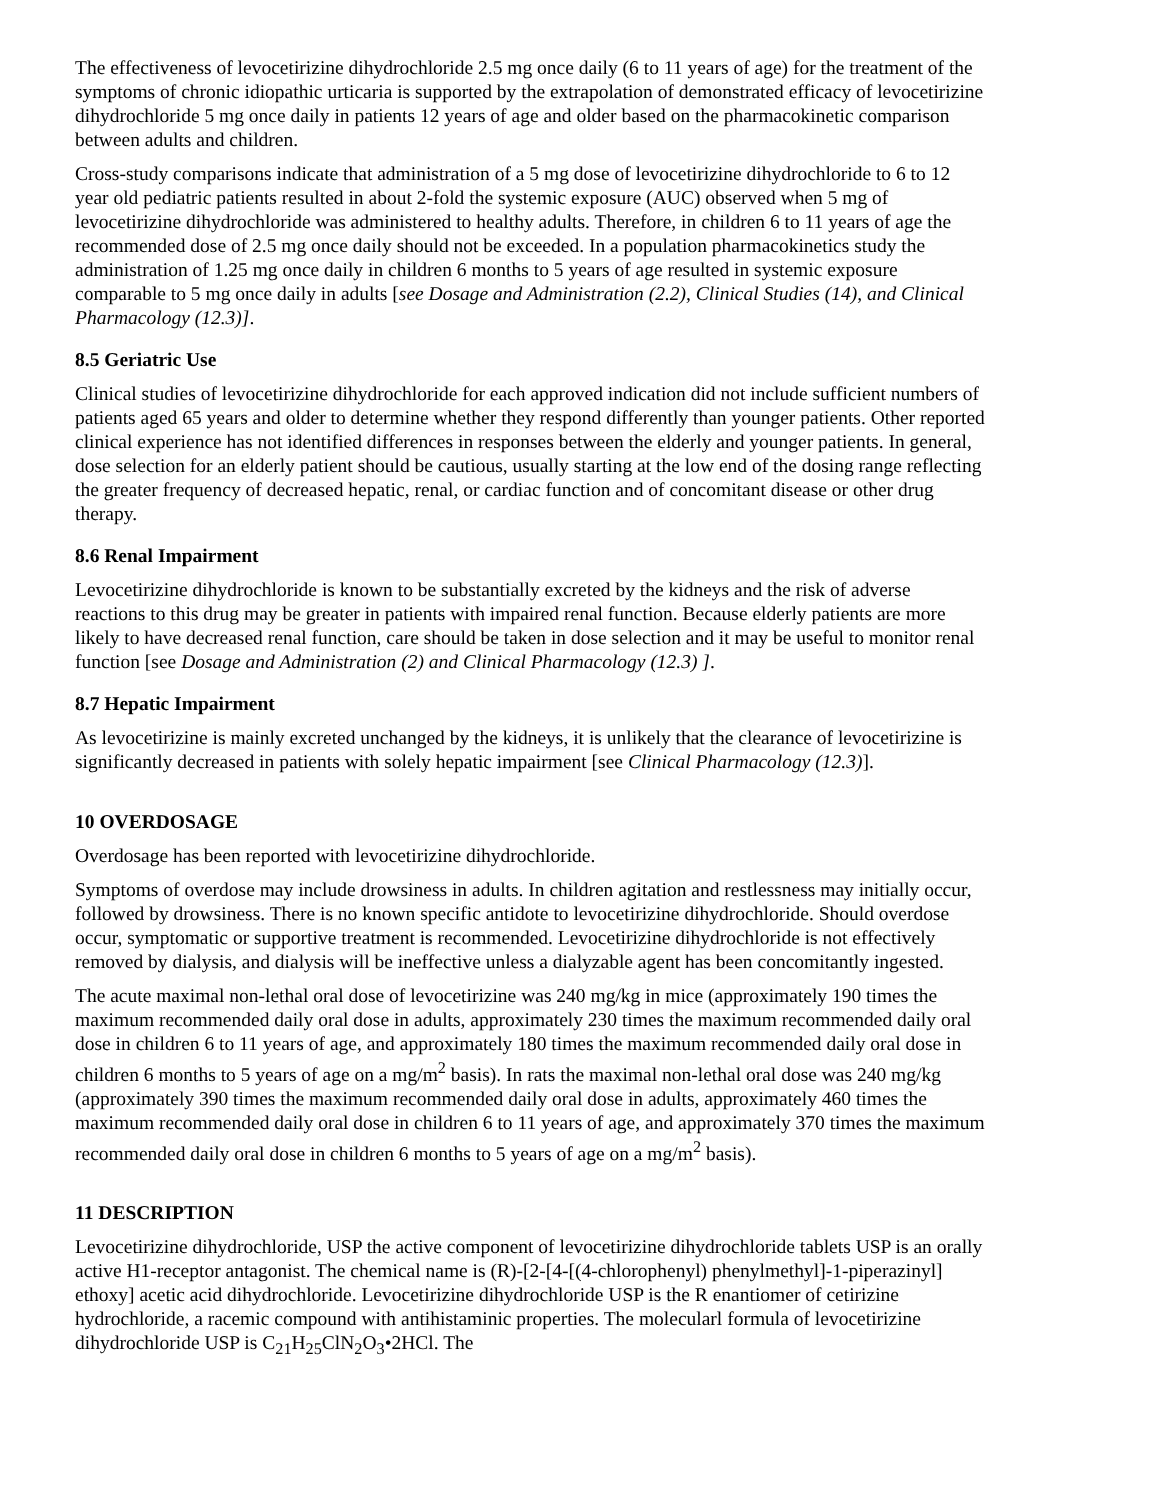The effectiveness of levocetirizine dihydrochloride 2.5 mg once daily (6 to 11 years of age) for the treatment of the symptoms of chronic idiopathic urticaria is supported by the extrapolation of demonstrated efficacy of levocetirizine dihydrochloride 5 mg once daily in patients 12 years of age and older based on the pharmacokinetic comparison between adults and children.
Cross-study comparisons indicate that administration of a 5 mg dose of levocetirizine dihydrochloride to 6 to 12 year old pediatric patients resulted in about 2-fold the systemic exposure (AUC) observed when 5 mg of levocetirizine dihydrochloride was administered to healthy adults. Therefore, in children 6 to 11 years of age the recommended dose of 2.5 mg once daily should not be exceeded. In a population pharmacokinetics study the administration of 1.25 mg once daily in children 6 months to 5 years of age resulted in systemic exposure comparable to 5 mg once daily in adults [see Dosage and Administration (2.2), Clinical Studies (14), and Clinical Pharmacology (12.3)].
8.5 Geriatric Use
Clinical studies of levocetirizine dihydrochloride for each approved indication did not include sufficient numbers of patients aged 65 years and older to determine whether they respond differently than younger patients. Other reported clinical experience has not identified differences in responses between the elderly and younger patients. In general, dose selection for an elderly patient should be cautious, usually starting at the low end of the dosing range reflecting the greater frequency of decreased hepatic, renal, or cardiac function and of concomitant disease or other drug therapy.
8.6 Renal Impairment
Levocetirizine dihydrochloride is known to be substantially excreted by the kidneys and the risk of adverse reactions to this drug may be greater in patients with impaired renal function. Because elderly patients are more likely to have decreased renal function, care should be taken in dose selection and it may be useful to monitor renal function [see Dosage and Administration (2) and Clinical Pharmacology (12.3) ].
8.7 Hepatic Impairment
As levocetirizine is mainly excreted unchanged by the kidneys, it is unlikely that the clearance of levocetirizine is significantly decreased in patients with solely hepatic impairment [see Clinical Pharmacology (12.3)].
10 OVERDOSAGE
Overdosage has been reported with levocetirizine dihydrochloride.
Symptoms of overdose may include drowsiness in adults. In children agitation and restlessness may initially occur, followed by drowsiness. There is no known specific antidote to levocetirizine dihydrochloride. Should overdose occur, symptomatic or supportive treatment is recommended. Levocetirizine dihydrochloride is not effectively removed by dialysis, and dialysis will be ineffective unless a dialyzable agent has been concomitantly ingested.
The acute maximal non-lethal oral dose of levocetirizine was 240 mg/kg in mice (approximately 190 times the maximum recommended daily oral dose in adults, approximately 230 times the maximum recommended daily oral dose in children 6 to 11 years of age, and approximately 180 times the maximum recommended daily oral dose in children 6 months to 5 years of age on a mg/m<sup>2</sup> basis). In rats the maximal non-lethal oral dose was 240 mg/kg (approximately 390 times the maximum recommended daily oral dose in adults, approximately 460 times the maximum recommended daily oral dose in children 6 to 11 years of age, and approximately 370 times the maximum recommended daily oral dose in children 6 months to 5 years of age on a mg/m<sup>2</sup> basis).
11 DESCRIPTION
Levocetirizine dihydrochloride, USP the active component of levocetirizine dihydrochloride tablets USP is an orally active H1-receptor antagonist. The chemical name is (R)-[2-[4-[(4-chlorophenyl) phenylmethyl]-1-piperazinyl] ethoxy] acetic acid dihydrochloride. Levocetirizine dihydrochloride USP is the R enantiomer of cetirizine hydrochloride, a racemic compound with antihistaminic properties. The molecularl formula of levocetirizine dihydrochloride USP is C<sub>21</sub>H<sub>25</sub>ClN<sub>2</sub>O<sub>3</sub>•2HCl. The